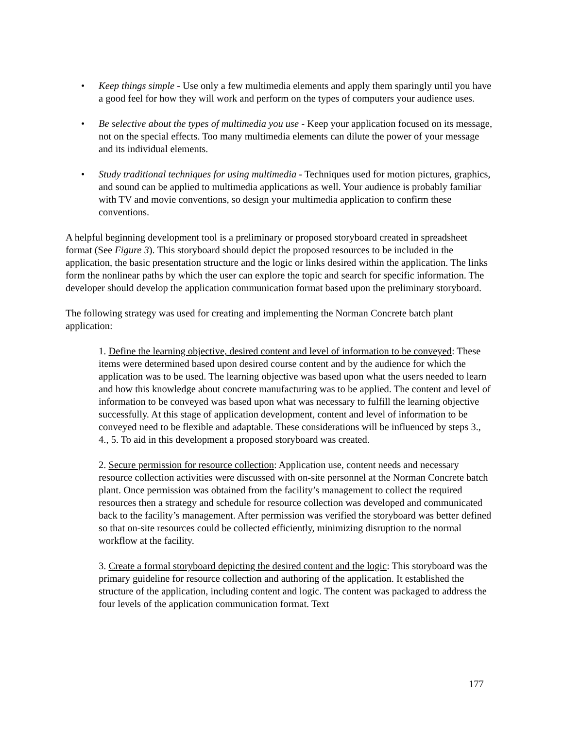• Keep things simple - Use only a few multimedia elements and apply them sparingly until you have a good feel for how they will work and perform on the types of computers your audience uses.
• Be selective about the types of multimedia you use - Keep your application focused on its message, not on the special effects. Too many multimedia elements can dilute the power of your message and its individual elements.
• Study traditional techniques for using multimedia - Techniques used for motion pictures, graphics, and sound can be applied to multimedia applications as well. Your audience is probably familiar with TV and movie conventions, so design your multimedia application to confirm these conventions.
A helpful beginning development tool is a preliminary or proposed storyboard created in spreadsheet format (See Figure 3). This storyboard should depict the proposed resources to be included in the application, the basic presentation structure and the logic or links desired within the application. The links form the nonlinear paths by which the user can explore the topic and search for specific information. The developer should develop the application communication format based upon the preliminary storyboard.
The following strategy was used for creating and implementing the Norman Concrete batch plant application:
1. Define the learning objective, desired content and level of information to be conveyed: These items were determined based upon desired course content and by the audience for which the application was to be used. The learning objective was based upon what the users needed to learn and how this knowledge about concrete manufacturing was to be applied. The content and level of information to be conveyed was based upon what was necessary to fulfill the learning objective successfully. At this stage of application development, content and level of information to be conveyed need to be flexible and adaptable. These considerations will be influenced by steps 3., 4., 5. To aid in this development a proposed storyboard was created.
2. Secure permission for resource collection: Application use, content needs and necessary resource collection activities were discussed with on-site personnel at the Norman Concrete batch plant. Once permission was obtained from the facility’s management to collect the required resources then a strategy and schedule for resource collection was developed and communicated back to the facility’s management. After permission was verified the storyboard was better defined so that on-site resources could be collected efficiently, minimizing disruption to the normal workflow at the facility.
3. Create a formal storyboard depicting the desired content and the logic: This storyboard was the primary guideline for resource collection and authoring of the application. It established the structure of the application, including content and logic. The content was packaged to address the four levels of the application communication format. Text
177